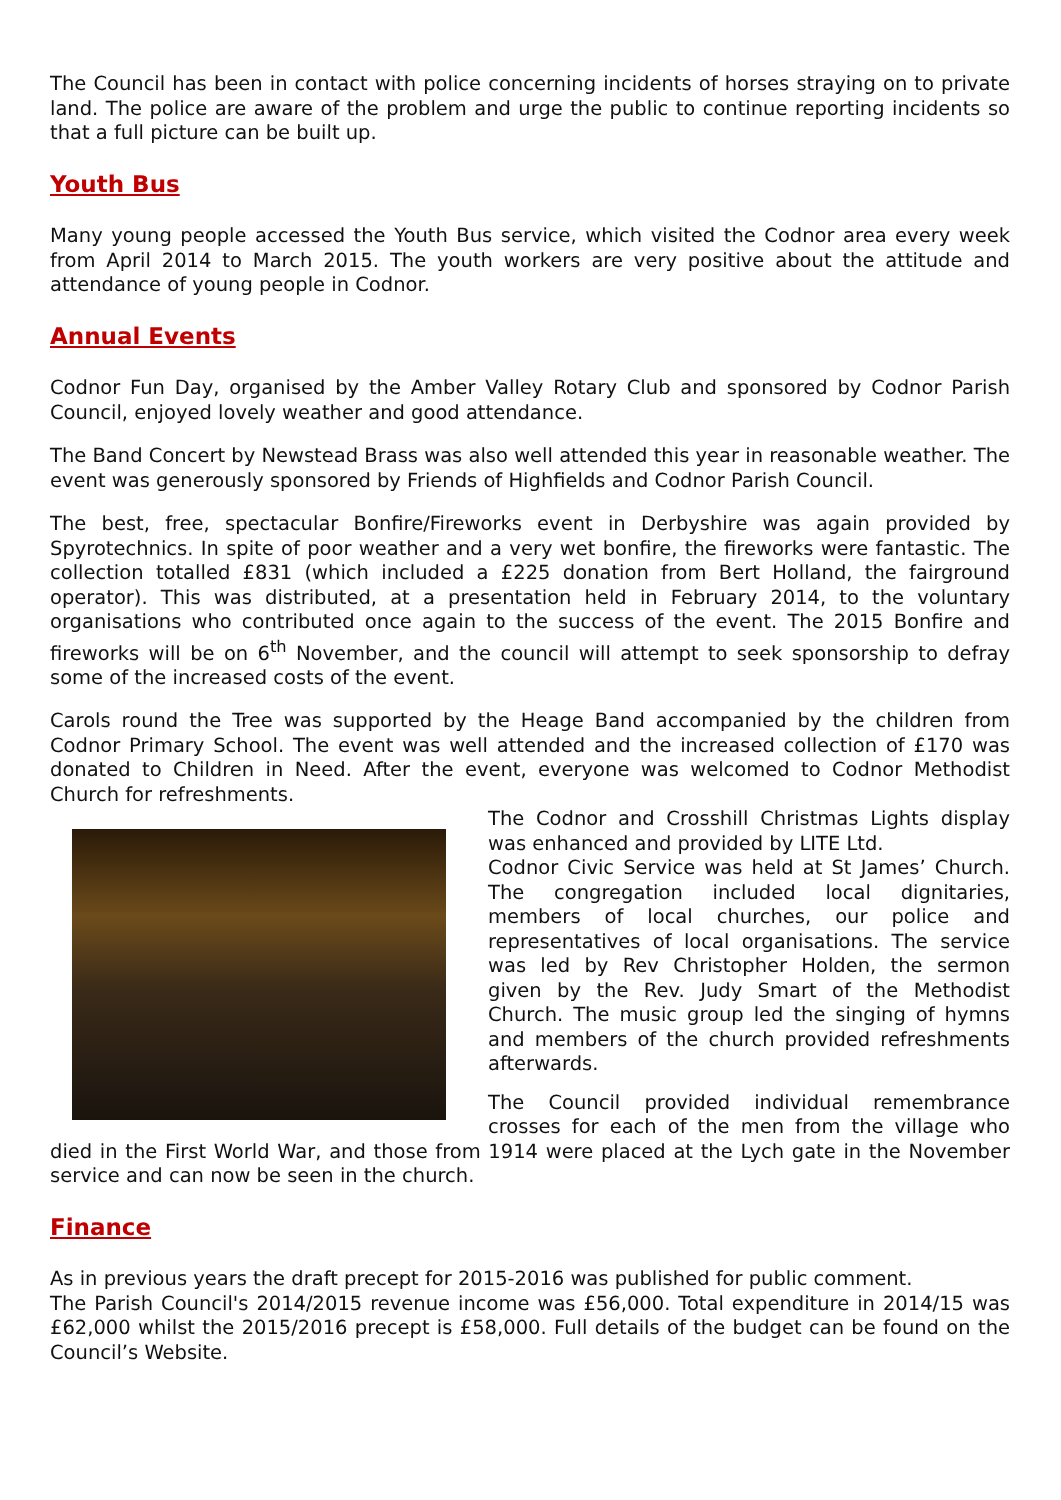The Council has been in contact with police concerning incidents of horses straying on to private land. The police are aware of the problem and urge the public to continue reporting incidents so that a full picture can be built up.
Youth Bus
Many young people accessed the Youth Bus service, which visited the Codnor area every week from April 2014 to March 2015. The youth workers are very positive about the attitude and attendance of young people in Codnor.
Annual Events
Codnor Fun Day, organised by the Amber Valley Rotary Club and sponsored by Codnor Parish Council, enjoyed lovely weather and good attendance.
The Band Concert by Newstead Brass was also well attended this year in reasonable weather. The event was generously sponsored by Friends of Highfields and Codnor Parish Council.
The best, free, spectacular Bonfire/Fireworks event in Derbyshire was again provided by Spyrotechnics. In spite of poor weather and a very wet bonfire, the fireworks were fantastic. The collection totalled £831 (which included a £225 donation from Bert Holland, the fairground operator). This was distributed, at a presentation held in February 2014, to the voluntary organisations who contributed once again to the success of the event. The 2015 Bonfire and fireworks will be on 6<sup>th</sup> November, and the council will attempt to seek sponsorship to defray some of the increased costs of the event.
Carols round the Tree was supported by the Heage Band accompanied by the children from Codnor Primary School. The event was well attended and the increased collection of £170 was donated to Children in Need. After the event, everyone was welcomed to Codnor Methodist Church for refreshments.
The Codnor and Crosshill Christmas Lights display was enhanced and provided by LITE Ltd.
Codnor Civic Service was held at St James’ Church. The congregation included local dignitaries, members of local churches, our police and representatives of local organisations. The service was led by Rev Christopher Holden, the sermon given by the Rev. Judy Smart of the Methodist Church. The music group led the singing of hymns and members of the church provided refreshments afterwards.
The Council provided individual remembrance crosses for each of the men from the village who died in the First World War, and those from 1914 were placed at the Lych gate in the November service and can now be seen in the church.
Finance
As in previous years the draft precept for 2015-2016 was published for public comment.
The Parish Council's 2014/2015 revenue income was £56,000. Total expenditure in 2014/15 was £62,000 whilst the 2015/2016 precept is £58,000. Full details of the budget can be found on the Council’s Website.